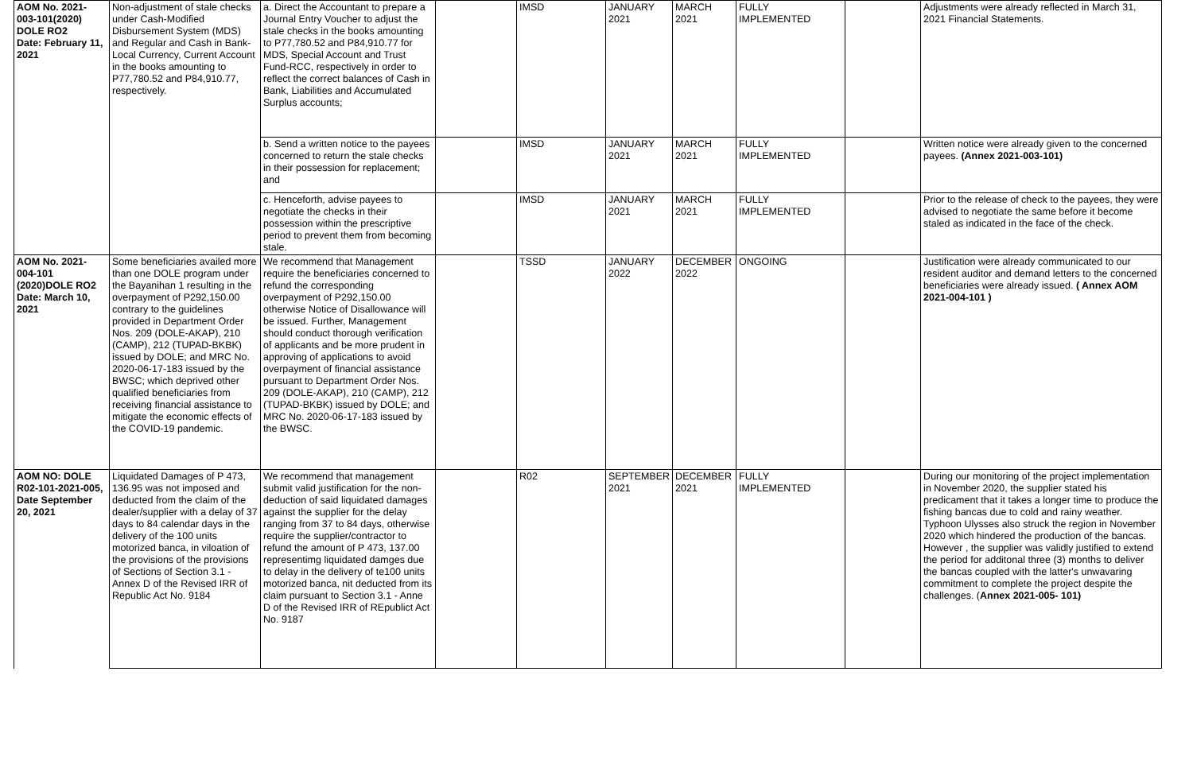| AOM No. 2021-003-101(2020) DOLE RO2 Date: February 11, 2021 | Non-adjustment of stale checks under Cash-Modified Disbursement System (MDS) and Regular and Cash in Bank-Local Currency, Current Account in the books amounting to P77,780.52 and P84,910.77, respectively. | a. Direct the Accountant to prepare a Journal Entry Voucher to adjust the stale checks in the books amounting to P77,780.52 and P84,910.77 for MDS, Special Account and Trust Fund-RCC, respectively in order to reflect the correct balances of Cash in Bank, Liabilities and Accumulated Surplus accounts; | | IMSD | JANUARY 2021 | MARCH 2021 | FULLY IMPLEMENTED | | Adjustments were already reflected in March 31, 2021 Financial Statements. |
| | | b. Send a written notice to the payees concerned to return the stale checks in their possession for replacement; and | | IMSD | JANUARY 2021 | MARCH 2021 | FULLY IMPLEMENTED | | Written notice were already given to the concerned payees. (Annex 2021-003-101) |
| | | c. Henceforth, advise payees to negotiate the checks in their possession within the prescriptive period to prevent them from becoming stale. | | IMSD | JANUARY 2021 | MARCH 2021 | FULLY IMPLEMENTED | | Prior to the release of check to the payees, they were advised to negotiate the same before it become staled as indicated in the face of the check. |
| AOM No. 2021-004-101 (2020)DOLE RO2 Date: March 10, 2021 | Some beneficiaries availed more than one DOLE program under the Bayanihan 1 resulting in the overpayment of P292,150.00 contrary to the guidelines provided in Department Order Nos. 209 (DOLE-AKAP), 210 (CAMP), 212 (TUPAD-BKBK) issued by DOLE; and MRC No. 2020-06-17-183 issued by the BWSC; which deprived other qualified beneficiaries from receiving financial assistance to mitigate the economic effects of the COVID-19 pandemic. | We recommend that Management require the beneficiaries concerned to refund the corresponding overpayment of P292,150.00 otherwise Notice of Disallowance will be issued. Further, Management should conduct thorough verification of applicants and be more prudent in approving of applications to avoid overpayment of financial assistance pursuant to Department Order Nos. 209 (DOLE-AKAP), 210 (CAMP), 212 (TUPAD-BKBK) issued by DOLE; and MRC No. 2020-06-17-183 issued by the BWSC. | | TSSD | JANUARY 2022 | DECEMBER 2022 | ONGOING | | Justification were already communicated to our resident auditor and demand letters to the concerned beneficiaries were already issued. ( Annex AOM 2021-004-101 ) |
| AOM NO: DOLE R02-101-2021-005, Date September 20, 2021 | Liquidated Damages of P 473, 136.95 was not imposed and deducted from the claim of the dealer/supplier with a delay of 37 days to 84 calendar days in the delivery of the 100 units motorized banca, in viloation of the provisions of the provisions of Sections of Section 3.1 - Annex D of the Revised IRR of Republic Act No. 9184 | We recommend that management submit valid justification for the non-deduction of said liquidated damages against the supplier for the delay ranging from 37 to 84 days, otherwise require the supplier/contractor to refund the amount of P 473, 137.00 representimg liquidated damges due to delay in the delivery of te100 units motorized banca, nit deducted from its claim pursuant to Section 3.1 - Anne D of the Revised IRR of REpublict Act No. 9187 | | R02 | SEPTEMBER 2021 | DECEMBER 2021 | FULLY IMPLEMENTED | | During our monitoring of the project implementation in November 2020, the supplier stated his predicament that it takes a longer time to produce the fishing bancas due to cold and rainy weather. Typhoon Ulysses also struck the region in November 2020 which hindered the production of the bancas. However , the supplier was validly justified to extend the period for additonal three (3) months to deliver the bancas coupled with the latter's unwavaring commitment to complete the project despite the challenges. ( Annex 2021-005- 101) |